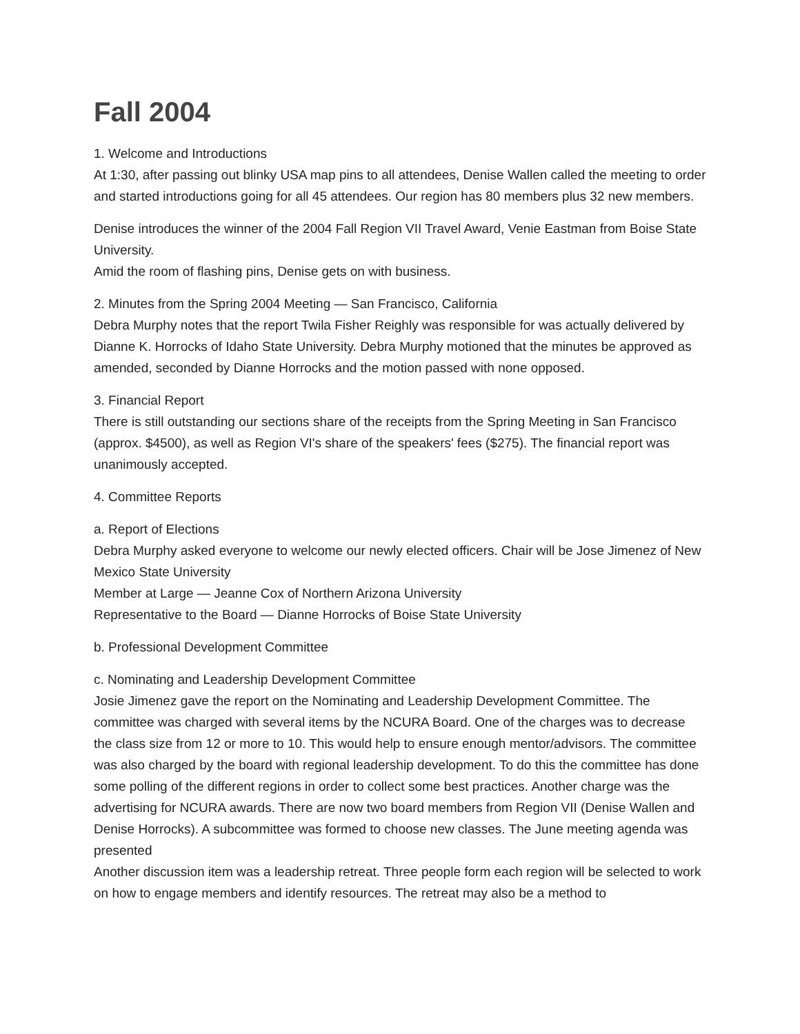Fall 2004
1. Welcome and Introductions
At 1:30, after passing out blinky USA map pins to all attendees, Denise Wallen called the meeting to order and started introductions going for all 45 attendees. Our region has 80 members plus 32 new members.
Denise introduces the winner of the 2004 Fall Region VII Travel Award, Venie Eastman from Boise State University.
Amid the room of flashing pins, Denise gets on with business.
2. Minutes from the Spring 2004 Meeting — San Francisco, California
Debra Murphy notes that the report Twila Fisher Reighly was responsible for was actually delivered by Dianne K. Horrocks of Idaho State University. Debra Murphy motioned that the minutes be approved as amended, seconded by Dianne Horrocks and the motion passed with none opposed.
3. Financial Report
There is still outstanding our sections share of the receipts from the Spring Meeting in San Francisco (approx. $4500), as well as Region VI's share of the speakers' fees ($275). The financial report was unanimously accepted.
4. Committee Reports
a. Report of Elections
Debra Murphy asked everyone to welcome our newly elected officers. Chair will be Jose Jimenez of New Mexico State University
Member at Large — Jeanne Cox of Northern Arizona University
Representative to the Board — Dianne Horrocks of Boise State University
b. Professional Development Committee
c. Nominating and Leadership Development Committee
Josie Jimenez gave the report on the Nominating and Leadership Development Committee. The committee was charged with several items by the NCURA Board. One of the charges was to decrease the class size from 12 or more to 10. This would help to ensure enough mentor/advisors. The committee was also charged by the board with regional leadership development. To do this the committee has done some polling of the different regions in order to collect some best practices. Another charge was the advertising for NCURA awards. There are now two board members from Region VII (Denise Wallen and Denise Horrocks). A subcommittee was formed to choose new classes. The June meeting agenda was presented
Another discussion item was a leadership retreat. Three people form each region will be selected to work on how to engage members and identify resources. The retreat may also be a method to